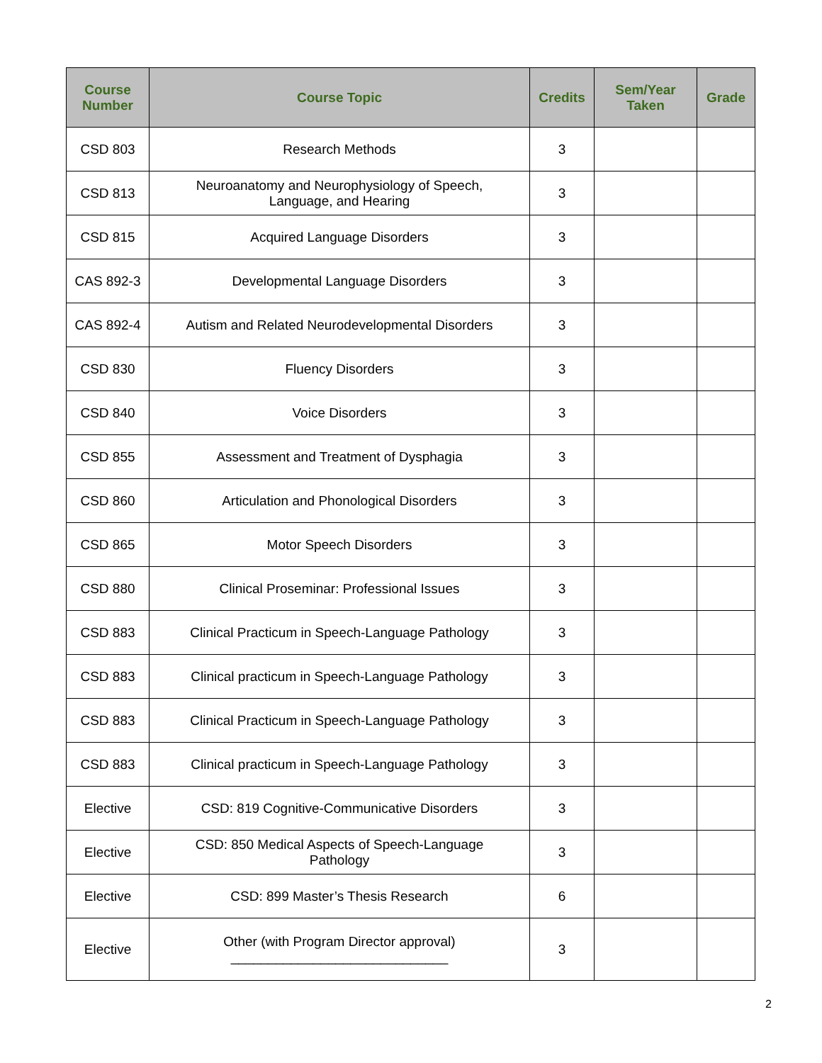| Course Number | Course Topic | Credits | Sem/Year Taken | Grade |
| --- | --- | --- | --- | --- |
| CSD 803 | Research Methods | 3 | | |
| CSD 813 | Neuroanatomy and Neurophysiology of Speech, Language, and Hearing | 3 | | |
| CSD 815 | Acquired Language Disorders | 3 | | |
| CAS 892-3 | Developmental Language Disorders | 3 | | |
| CAS 892-4 | Autism and Related Neurodevelopmental Disorders | 3 | | |
| CSD 830 | Fluency Disorders | 3 | | |
| CSD 840 | Voice Disorders | 3 | | |
| CSD 855 | Assessment and Treatment of Dysphagia | 3 | | |
| CSD 860 | Articulation and Phonological Disorders | 3 | | |
| CSD 865 | Motor Speech Disorders | 3 | | |
| CSD 880 | Clinical Proseminar: Professional Issues | 3 | | |
| CSD 883 | Clinical Practicum in Speech-Language Pathology | 3 | | |
| CSD 883 | Clinical practicum in Speech-Language Pathology | 3 | | |
| CSD 883 | Clinical Practicum in Speech-Language Pathology | 3 | | |
| CSD 883 | Clinical practicum in Speech-Language Pathology | 3 | | |
| Elective | CSD: 819 Cognitive-Communicative Disorders | 3 | | |
| Elective | CSD: 850 Medical Aspects of Speech-Language Pathology | 3 | | |
| Elective | CSD: 899 Master’s Thesis Research | 6 | | |
| Elective | Other (with Program Director approval) _____________________________ | 3 | | |
2